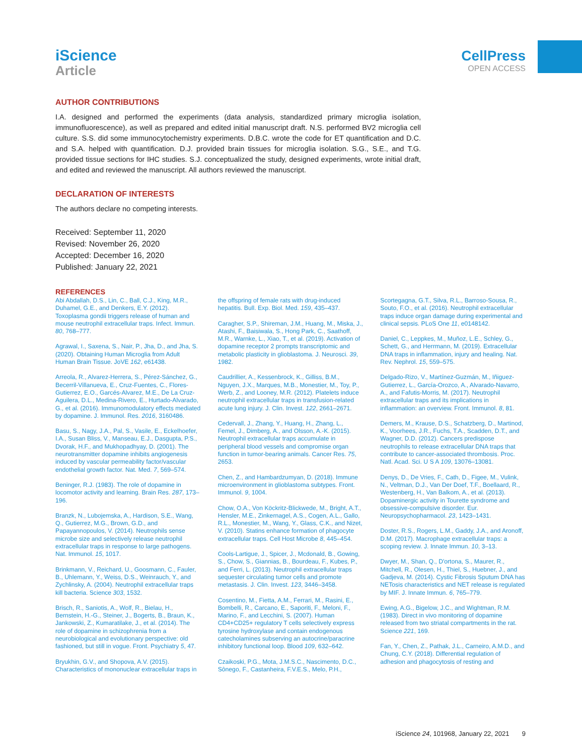iScience
Article
CellPress
OPEN ACCESS
AUTHOR CONTRIBUTIONS
I.A. designed and performed the experiments (data analysis, standardized primary microglia isolation, immunofluorescence), as well as prepared and edited initial manuscript draft. N.S. performed BV2 microglia cell culture. S.S. did some immunocytochemistry experiments. D.B.C. wrote the code for ET quantification and D.C. and S.A. helped with quantification. D.J. provided brain tissues for microglia isolation. S.G., S.E., and T.G. provided tissue sections for IHC studies. S.J. conceptualized the study, designed experiments, wrote initial draft, and edited and reviewed the manuscript. All authors reviewed the manuscript.
DECLARATION OF INTERESTS
The authors declare no competing interests.
Received: September 11, 2020
Revised: November 26, 2020
Accepted: December 16, 2020
Published: January 22, 2021
REFERENCES
Abi Abdallah, D.S., Lin, C., Ball, C.J., King, M.R., Duhamel, G.E., and Denkers, E.Y. (2012). Toxoplasma gondii triggers release of human and mouse neutrophil extracellular traps. Infect. Immun. 80, 768–777.
Agrawal, I., Saxena, S., Nair, P., Jha, D., and Jha, S. (2020). Obtaining Human Microglia from Adult Human Brain Tissue. JoVE 162, e61438.
Arreola, R., Alvarez-Herrera, S., Pérez-Sánchez, G., Becerril-Villanueva, E., Cruz-Fuentes, C., Flores-Gutierrez, E.O., Garcés-Alvarez, M.E., De La Cruz-Aguilera, D.L., Medina-Rivero, E., Hurtado-Alvarado, G., et al. (2016). Immunomodulatory effects mediated by dopamine. J. Immunol. Res. 2016, 3160486.
Basu, S., Nagy, J.A., Pal, S., Vasile, E., Eckelhoefer, I.A., Susan Bliss, V., Manseau, E.J., Dasgupta, P.S., Dvorak, H.F., and Mukhopadhyay, D. (2001). The neurotransmitter dopamine inhibits angiogenesis induced by vascular permeability factor/vascular endothelial growth factor. Nat. Med. 7, 569–574.
Beninger, R.J. (1983). The role of dopamine in locomotor activity and learning. Brain Res. 287, 173–196.
Branzk, N., Lubojemska, A., Hardison, S.E., Wang, Q., Gutierrez, M.G., Brown, G.D., and Papayannopoulos, V. (2014). Neutrophils sense microbe size and selectively release neutrophil extracellular traps in response to large pathogens. Nat. Immunol. 15, 1017.
Brinkmann, V., Reichard, U., Goosmann, C., Fauler, B., Uhlemann, Y., Weiss, D.S., Weinrauch, Y., and Zychlinsky, A. (2004). Neutrophil extracellular traps kill bacteria. Science 303, 1532.
Brisch, R., Saniotis, A., Wolf, R., Bielau, H., Bernstein, H.-G., Steiner, J., Bogerts, B., Braun, K., Jankowski, Z., Kumaratilake, J., et al. (2014). The role of dopamine in schizophrenia from a neurobiological and evolutionary perspective: old fashioned, but still in vogue. Front. Psychiatry 5, 47.
Bryukhin, G.V., and Shopova, A.V. (2015). Characteristics of mononuclear extracellular traps in the offspring of female rats with drug-induced hepatitis. Bull. Exp. Biol. Med. 159, 435–437.
Caragher, S.P., Shireman, J.M., Huang, M., Miska, J., Atashi, F., Baisiwala, S., Hong Park, C., Saathoff, M.R., Warnke, L., Xiao, T., et al. (2019). Activation of dopamine receptor 2 prompts transcriptomic and metabolic plasticity in glioblastoma. J. Neurosci. 39, 1982.
Caudrillier, A., Kessenbrock, K., Gilliss, B.M., Nguyen, J.X., Marques, M.B., Monestier, M., Toy, P., Werb, Z., and Looney, M.R. (2012). Platelets induce neutrophil extracellular traps in transfusion-related acute lung injury. J. Clin. Invest. 122, 2661–2671.
Cedervall, J., Zhang, Y., Huang, H., Zhang, L., Femel, J., Dimberg, A., and Olsson, A.-K. (2015). Neutrophil extracellular traps accumulate in peripheral blood vessels and compromise organ function in tumor-bearing animals. Cancer Res. 75, 2653.
Chen, Z., and Hambardzumyan, D. (2018). Immune microenvironment in glioblastoma subtypes. Front. Immunol. 9, 1004.
Chow, O.A., Von Köckritz-Blickwede, M., Bright, A.T., Hensler, M.E., Zinkernagel, A.S., Cogen, A.L., Gallo, R.L., Monestier, M., Wang, Y., Glass, C.K., and Nizet, V. (2010). Statins enhance formation of phagocyte extracellular traps. Cell Host Microbe 8, 445–454.
Cools-Lartigue, J., Spicer, J., Mcdonald, B., Gowing, S., Chow, S., Giannias, B., Bourdeau, F., Kubes, P., and Ferri, L. (2013). Neutrophil extracellular traps sequester circulating tumor cells and promote metastasis. J. Clin. Invest. 123, 3446–3458.
Cosentino, M., Fietta, A.M., Ferrari, M., Rasini, E., Bombelli, R., Carcano, E., Saporiti, F., Meloni, F., Marino, F., and Lecchini, S. (2007). Human CD4+CD25+ regulatory T cells selectively express tyrosine hydroxylase and contain endogenous catecholamines subserving an autocrine/paracrine inhibitory functional loop. Blood 109, 632–642.
Czaikoski, P.G., Mota, J.M.S.C., Nascimento, D.C., Sônego, F., Castanheira, F.V.E.S., Melo, P.H., Scortegagna, G.T., Silva, R.L., Barroso-Sousa, R., Souto, F.O., et al. (2016). Neutrophil extracellular traps induce organ damage during experimental and clinical sepsis. PLoS One 11, e0148142.
Daniel, C., Leppkes, M., Muñoz, L.E., Schley, G., Schett, G., and Herrmann, M. (2019). Extracellular DNA traps in inflammation, injury and healing. Nat. Rev. Nephrol. 15, 559–575.
Delgado-Rizo, V., Martínez-Guzmán, M., Iñiguez-Gutierrez, L., García-Orozco, A., Alvarado-Navarro, A., and Fafutis-Morris, M. (2017). Neutrophil extracellular traps and its implications in inflammation: an overview. Front. Immunol. 8, 81.
Demers, M., Krause, D.S., Schatzberg, D., Martinod, K., Voorhees, J.R., Fuchs, T.A., Scadden, D.T., and Wagner, D.D. (2012). Cancers predispose neutrophils to release extracellular DNA traps that contribute to cancer-associated thrombosis. Proc. Natl. Acad. Sci. U S A 109, 13076–13081.
Denys, D., De Vries, F., Cath, D., Figee, M., Vulink, N., Veltman, D.J., Van Der Doef, T.F., Boellaard, R., Westenberg, H., Van Balkom, A., et al. (2013). Dopaminergic activity in Tourette syndrome and obsessive-compulsive disorder. Eur. Neuropsychopharmacol. 23, 1423–1431.
Doster, R.S., Rogers, L.M., Gaddy, J.A., and Aronoff, D.M. (2017). Macrophage extracellular traps: a scoping review. J. Innate Immun. 10, 3–13.
Dwyer, M., Shan, Q., D'ortona, S., Maurer, R., Mitchell, R., Olesen, H., Thiel, S., Huebner, J., and Gadjeva, M. (2014). Cystic Fibrosis Sputum DNA has NETosis characteristics and NET release is regulated by MIF. J. Innate Immun. 6, 765–779.
Ewing, A.G., Bigelow, J.C., and Wightman, R.M. (1983). Direct in vivo monitoring of dopamine released from two striatal compartments in the rat. Science 221, 169.
Fan, Y., Chen, Z., Pathak, J.L., Carneiro, A.M.D., and Chung, C.Y. (2018). Differential regulation of adhesion and phagocytosis of resting and
iScience 24, 101968, January 22, 2021 9